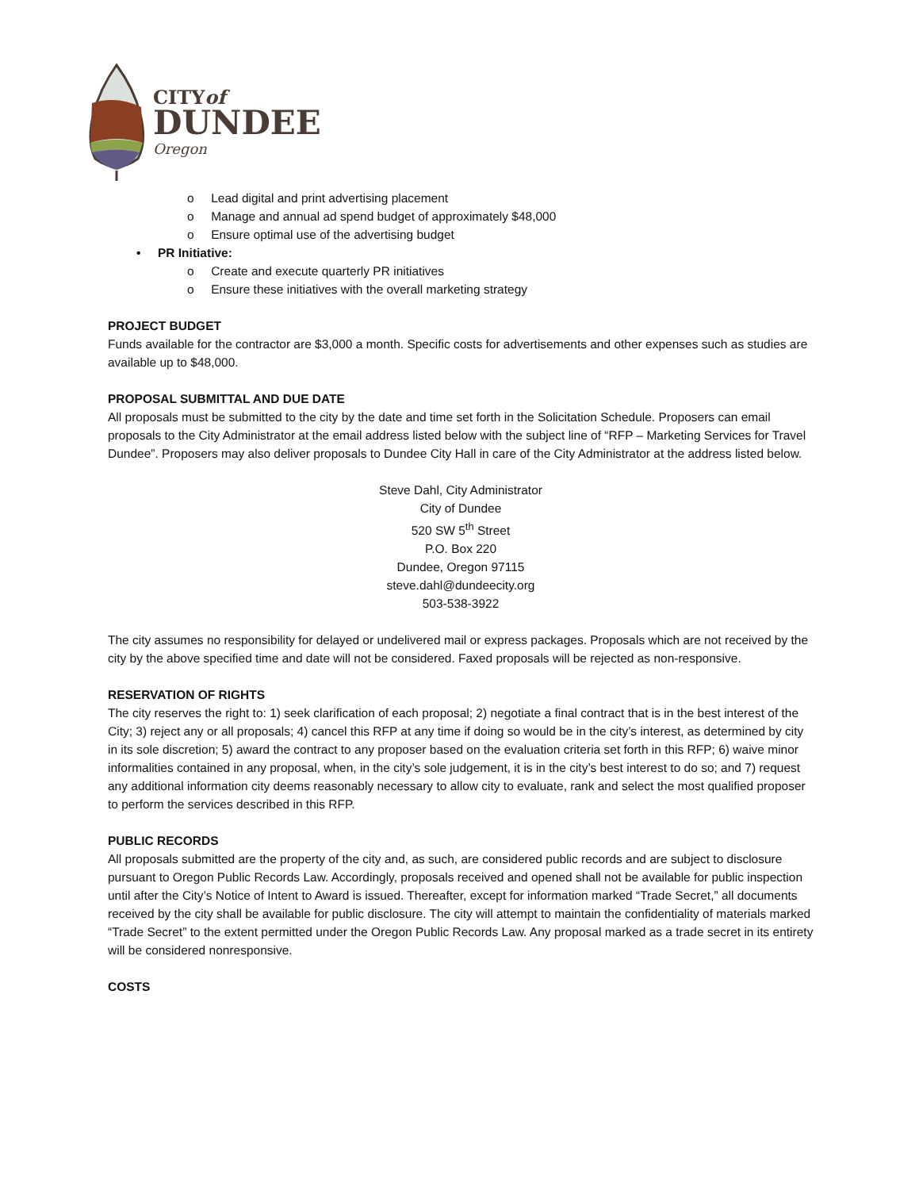CITYof
DUNDEE
Oregon
o Lead digital and print advertising placement
o Manage and annual ad spend budget of approximately $48,000
o Ensure optimal use of the advertising budget
• PR Initiative:
o Create and execute quarterly PR initiatives
o Ensure these initiatives with the overall marketing strategy
PROJECT BUDGET
Funds available for the contractor are $3,000 a month. Specific costs for advertisements and other expenses such as studies are available up to $48,000.
PROPOSAL SUBMITTAL AND DUE DATE
All proposals must be submitted to the city by the date and time set forth in the Solicitation Schedule. Proposers can email proposals to the City Administrator at the email address listed below with the subject line of “RFP – Marketing Services for Travel Dundee”. Proposers may also deliver proposals to Dundee City Hall in care of the City Administrator at the address listed below.
Steve Dahl, City Administrator
City of Dundee
520 SW 5<sup>th</sup> Street
P.O. Box 220
Dundee, Oregon 97115
steve.dahl@dundeecity.org
503-538-3922
The city assumes no responsibility for delayed or undelivered mail or express packages. Proposals which are not received by the city by the above specified time and date will not be considered. Faxed proposals will be rejected as non-responsive.
RESERVATION OF RIGHTS
The city reserves the right to: 1) seek clarification of each proposal; 2) negotiate a final contract that is in the best interest of the City; 3) reject any or all proposals; 4) cancel this RFP at any time if doing so would be in the city’s interest, as determined by city in its sole discretion; 5) award the contract to any proposer based on the evaluation criteria set forth in this RFP; 6) waive minor informalities contained in any proposal, when, in the city’s sole judgement, it is in the city’s best interest to do so; and 7) request any additional information city deems reasonably necessary to allow city to evaluate, rank and select the most qualified proposer to perform the services described in this RFP.
PUBLIC RECORDS
All proposals submitted are the property of the city and, as such, are considered public records and are subject to disclosure pursuant to Oregon Public Records Law. Accordingly, proposals received and opened shall not be available for public inspection until after the City’s Notice of Intent to Award is issued. Thereafter, except for information marked “Trade Secret,” all documents received by the city shall be available for public disclosure. The city will attempt to maintain the confidentiality of materials marked “Trade Secret” to the extent permitted under the Oregon Public Records Law. Any proposal marked as a trade secret in its entirety will be considered nonresponsive.
COSTS